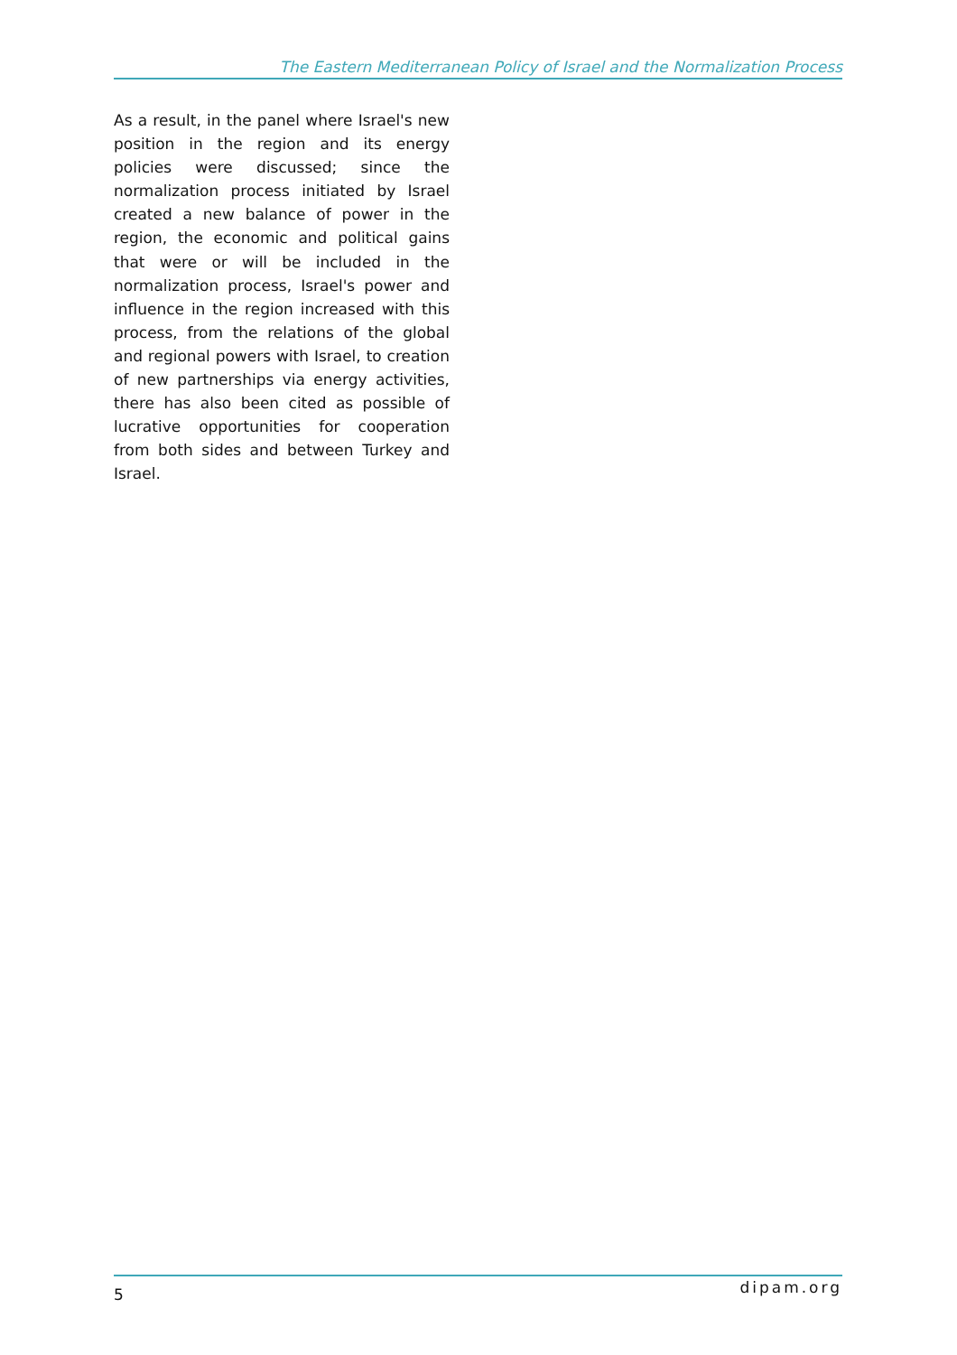The Eastern Mediterranean Policy of Israel and the Normalization Process
As a result, in the panel where Israel's new position in the region and its energy policies were discussed; since the normalization process initiated by Israel created a new balance of power in the region, the economic and political gains that were or will be included in the normalization process, Israel's power and influence in the region increased with this process, from the relations of the global and regional powers with Israel, to creation of new partnerships via energy activities, there has also been cited as possible of lucrative opportunities for cooperation from both sides and between Turkey and Israel.
5 dipam.org